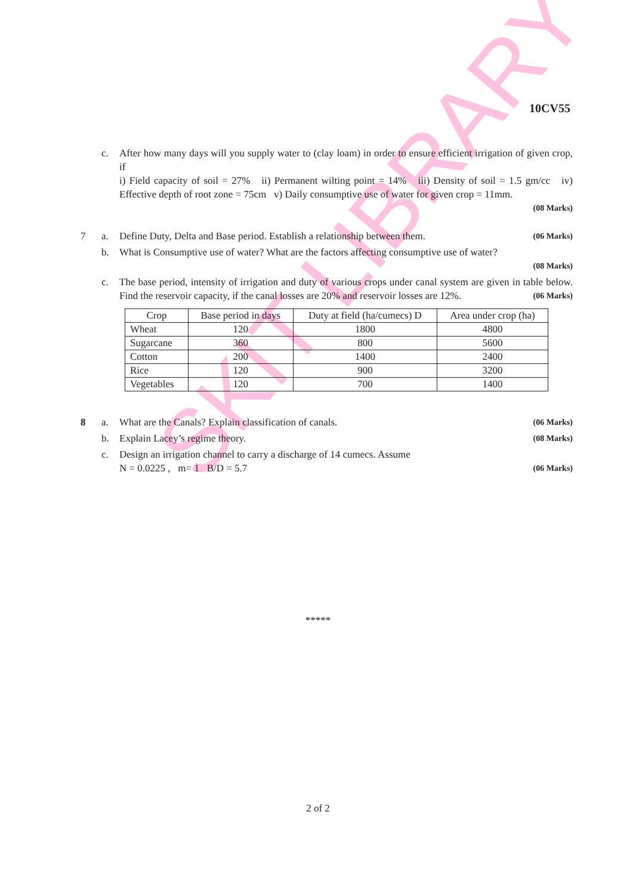SKIT LIBRARY
10CV55
c. After how many days will you supply water to (clay loam) in order to ensure efficient irrigation of given crop, if
i) Field capacity of soil = 27% ii) Permanent wilting point = 14% iii) Density of soil = 1.5 gm/cc iv) Effective depth of root zone = 75cm v) Daily consumptive use of water for given crop = 11mm.
(08 Marks)
7 a. Define Duty, Delta and Base period. Establish a relationship between them. (06 Marks)
b. What is Consumptive use of water? What are the factors affecting consumptive use of water?
(08 Marks)
c. The base period, intensity of irrigation and duty of various crops under canal system are given in table below. Find the reservoir capacity, if the canal losses are 20% and reservoir losses are 12%. (06 Marks)
| Crop | Base period in days | Duty at field (ha/cumecs) D | Area under crop (ha) |
| --- | --- | --- | --- |
| Wheat | 120 | 1800 | 4800 |
| Sugarcane | 360 | 800 | 5600 |
| Cotton | 200 | 1400 | 2400 |
| Rice | 120 | 900 | 3200 |
| Vegetables | 120 | 700 | 1400 |
8 a. What are the Canals? Explain classification of canals. (06 Marks)
b. Explain Lacey’s regime theory. (08 Marks)
c. Design an irrigation channel to carry a discharge of 14 cumecs. Assume
N = 0.0225 , m= 1 B/D = 5.7 (06 Marks)
*****
2 of 2